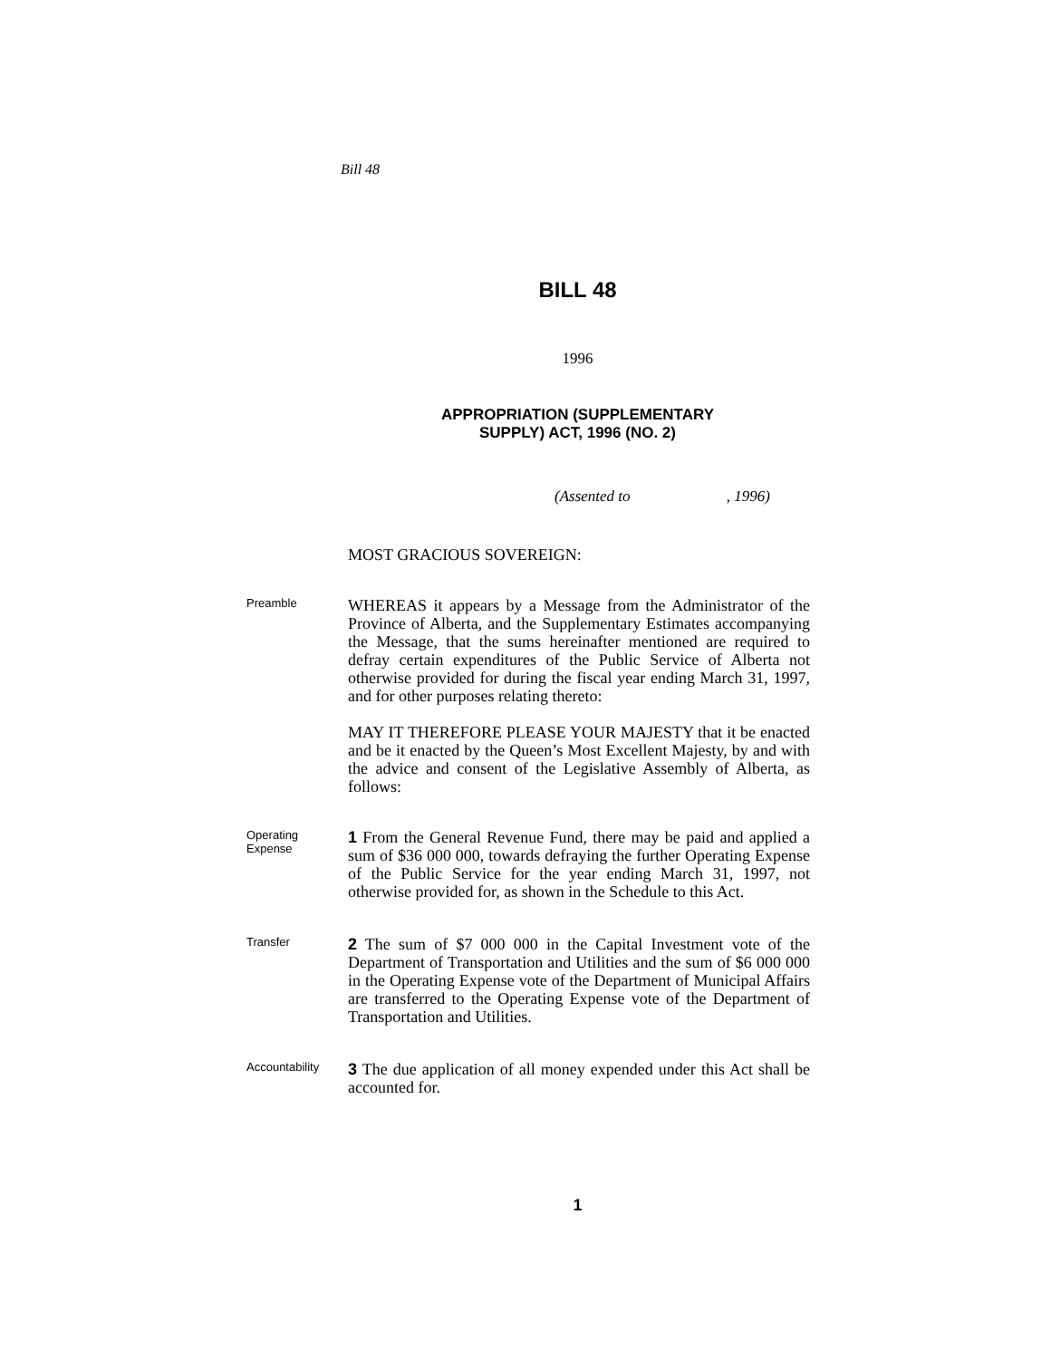Bill 48
BILL 48
1996
APPROPRIATION (SUPPLEMENTARY
SUPPLY) ACT, 1996 (NO. 2)
(Assented to , 1996)
MOST GRACIOUS SOVEREIGN:
Preamble
WHEREAS it appears by a Message from the Administrator of the Province of Alberta, and the Supplementary Estimates accompanying the Message, that the sums hereinafter mentioned are required to defray certain expenditures of the Public Service of Alberta not otherwise provided for during the fiscal year ending March 31, 1997, and for other purposes relating thereto:
MAY IT THEREFORE PLEASE YOUR MAJESTY that it be enacted and be it enacted by the Queen’s Most Excellent Majesty, by and with the advice and consent of the Legislative Assembly of Alberta, as follows:
Operating
Expense
1 From the General Revenue Fund, there may be paid and applied a sum of $36 000 000, towards defraying the further Operating Expense of the Public Service for the year ending March 31, 1997, not otherwise provided for, as shown in the Schedule to this Act.
Transfer
2 The sum of $7 000 000 in the Capital Investment vote of the Department of Transportation and Utilities and the sum of $6 000 000 in the Operating Expense vote of the Department of Municipal Affairs are transferred to the Operating Expense vote of the Department of Transportation and Utilities.
Accountability
3 The due application of all money expended under this Act shall be accounted for.
1